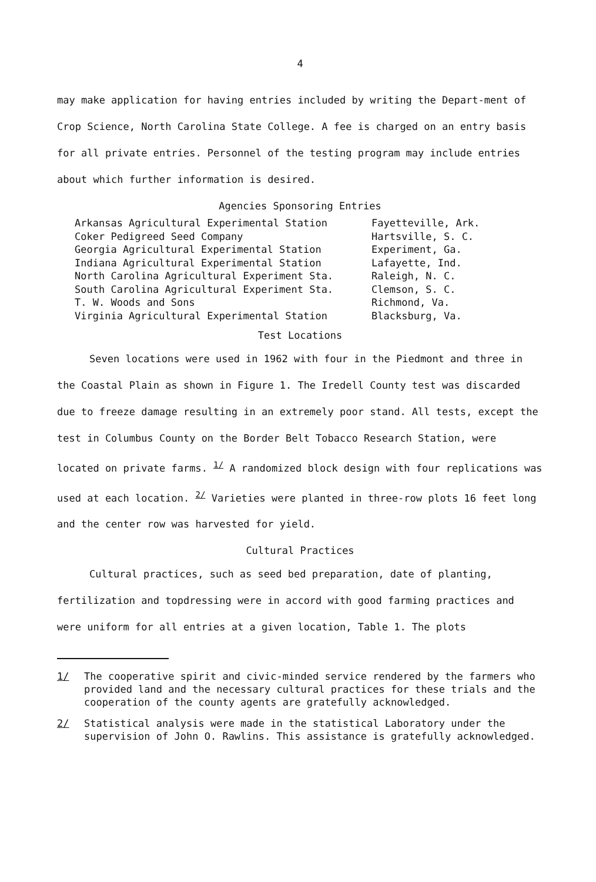4
may make application for having entries included by writing the Depart-ment of Crop Science, North Carolina State College. A fee is charged on an entry basis for all private entries. Personnel of the testing program may include entries about which further information is desired.
Agencies Sponsoring Entries
| Arkansas Agricultural Experimental Station | Fayetteville, Ark. |
| Coker Pedigreed Seed Company | Hartsville, S. C. |
| Georgia Agricultural Experimental Station | Experiment, Ga. |
| Indiana Agricultural Experimental Station | Lafayette, Ind. |
| North Carolina Agricultural Experiment Sta. | Raleigh, N. C. |
| South Carolina Agricultural Experiment Sta. | Clemson, S. C. |
| T. W. Woods and Sons | Richmond, Va. |
| Virginia Agricultural Experimental Station | Blacksburg, Va. |
Test Locations
Seven locations were used in 1962 with four in the Piedmont and three in the Coastal Plain as shown in Figure 1. The Iredell County test was discarded due to freeze damage resulting in an extremely poor stand. All tests, except the test in Columbus County on the Border Belt Tobacco Research Station, were located on private farms. <sup>1/</sup> A randomized block design with four replications was used at each location. <sup>2/</sup> Varieties were planted in three-row plots 16 feet long and the center row was harvested for yield.
Cultural Practices
Cultural practices, such as seed bed preparation, date of planting, fertilization and topdressing were in accord with good farming practices and were uniform for all entries at a given location, Table 1. The plots
1/ The cooperative spirit and civic-minded service rendered by the farmers who provided land and the necessary cultural practices for these trials and the cooperation of the county agents are gratefully acknowledged.
2/ Statistical analysis were made in the statistical Laboratory under the supervision of John O. Rawlins. This assistance is gratefully acknowledged.